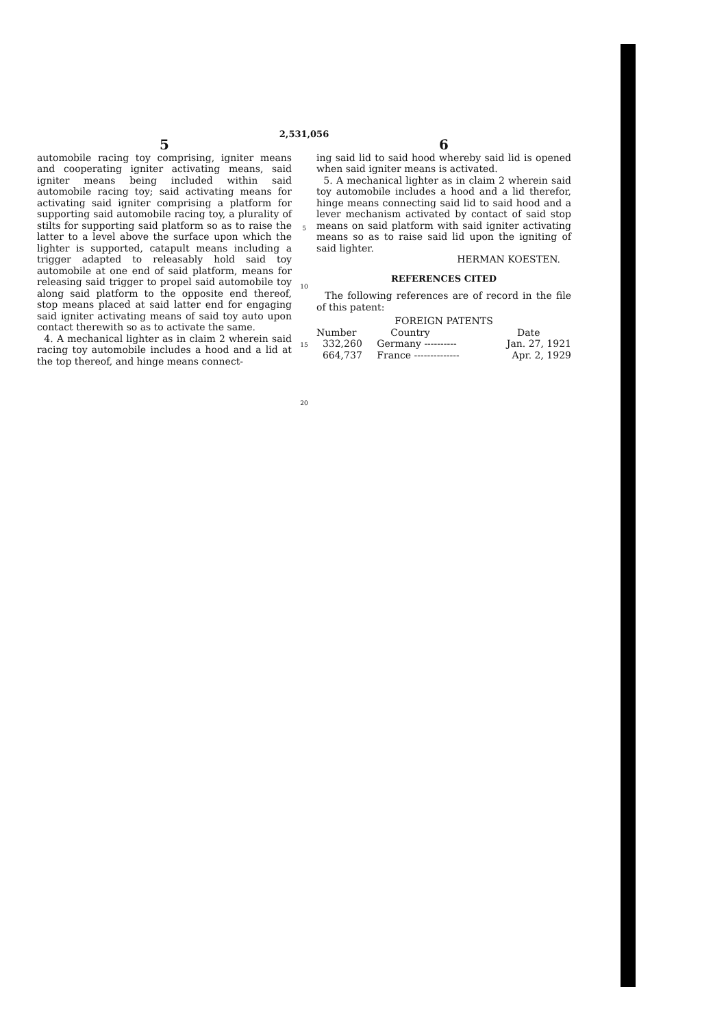2,531,056
5
automobile racing toy comprising, igniter means and cooperating igniter activating means, said igniter means being included within said automobile racing toy; said activating means for activating said igniter comprising a platform for supporting said automobile racing toy, a plurality of stilts for supporting said platform so as to raise the latter to a level above the surface upon which the lighter is supported, catapult means including a trigger adapted to releasably hold said toy automobile at one end of said platform, means for releasing said trigger to propel said automobile toy along said platform to the opposite end thereof, stop means placed at said latter end for engaging said igniter activating means of said toy auto upon contact therewith so as to activate the same.
4. A mechanical lighter as in claim 2 wherein said racing toy automobile includes a hood and a lid at the top thereof, and hinge means connect-
5
10
15
20
6
ing said lid to said hood whereby said lid is opened when said igniter means is activated.
5. A mechanical lighter as in claim 2 wherein said toy automobile includes a hood and a lid therefor, hinge means connecting said lid to said hood and a lever mechanism activated by contact of said stop means on said platform with said igniter activating means so as to raise said lid upon the igniting of said lighter.
HERMAN KOESTEN.
REFERENCES CITED
The following references are of record in the file of this patent:
FOREIGN PATENTS
| Number | Country | Date |
| --- | --- | --- |
| 332,260 | Germany ---------- | Jan. 27, 1921 |
| 664,737 | France -------------- | Apr. 2, 1929 |